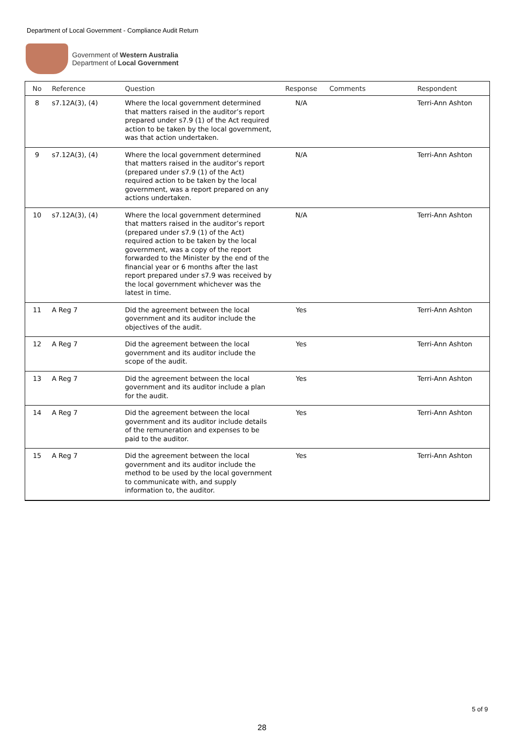Department of Local Government - Compliance Audit Return
Government of Western Australia
Department of Local Government
| No | Reference | Question | Response | Comments | Respondent |
| --- | --- | --- | --- | --- | --- |
| 8 | s7.12A(3), (4) | Where the local government determined that matters raised in the auditor’s report prepared under s7.9 (1) of the Act required action to be taken by the local government, was that action undertaken. | N/A | | Terri-Ann Ashton |
| 9 | s7.12A(3), (4) | Where the local government determined that matters raised in the auditor’s report (prepared under s7.9 (1) of the Act) required action to be taken by the local government, was a report prepared on any actions undertaken. | N/A | | Terri-Ann Ashton |
| 10 | s7.12A(3), (4) | Where the local government determined that matters raised in the auditor’s report (prepared under s7.9 (1) of the Act) required action to be taken by the local government, was a copy of the report forwarded to the Minister by the end of the financial year or 6 months after the last report prepared under s7.9 was received by the local government whichever was the latest in time. | N/A | | Terri-Ann Ashton |
| 11 | A Reg 7 | Did the agreement between the local government and its auditor include the objectives of the audit. | Yes | | Terri-Ann Ashton |
| 12 | A Reg 7 | Did the agreement between the local government and its auditor include the scope of the audit. | Yes | | Terri-Ann Ashton |
| 13 | A Reg 7 | Did the agreement between the local government and its auditor include a plan for the audit. | Yes | | Terri-Ann Ashton |
| 14 | A Reg 7 | Did the agreement between the local government and its auditor include details of the remuneration and expenses to be paid to the auditor. | Yes | | Terri-Ann Ashton |
| 15 | A Reg 7 | Did the agreement between the local government and its auditor include the method to be used by the local government to communicate with, and supply information to, the auditor. | Yes | | Terri-Ann Ashton |
5 of 9
28